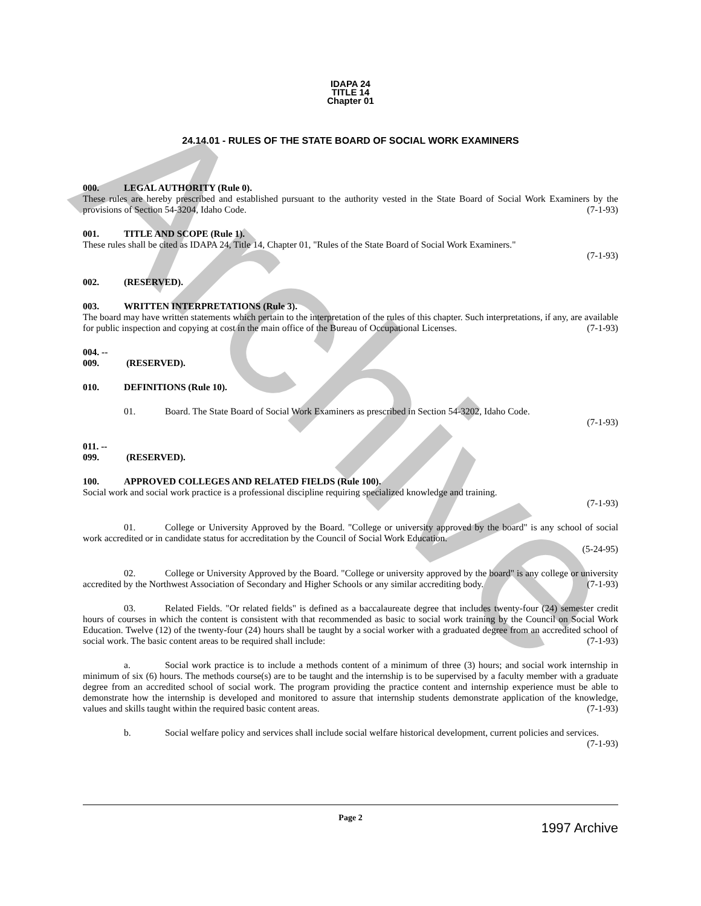Archive
IDAPA 24
TITLE 14
Chapter 01
24.14.01 - RULES OF THE STATE BOARD OF SOCIAL WORK EXAMINERS
000. LEGAL AUTHORITY (Rule 0).
These rules are hereby prescribed and established pursuant to the authority vested in the State Board of Social Work Examiners by the provisions of Section 54-3204, Idaho Code. (7-1-93)
001. TITLE AND SCOPE (Rule 1).
These rules shall be cited as IDAPA 24, Title 14, Chapter 01, "Rules of the State Board of Social Work Examiners."
(7-1-93)
002. (RESERVED).
003. WRITTEN INTERPRETATIONS (Rule 3).
The board may have written statements which pertain to the interpretation of the rules of this chapter. Such interpretations, if any, are available for public inspection and copying at cost in the main office of the Bureau of Occupational Licenses. (7-1-93)
004. -- 009. (RESERVED).
010. DEFINITIONS (Rule 10).
01. Board. The State Board of Social Work Examiners as prescribed in Section 54-3202, Idaho Code.
(7-1-93)
011. -- 099. (RESERVED).
100. APPROVED COLLEGES AND RELATED FIELDS (Rule 100).
Social work and social work practice is a professional discipline requiring specialized knowledge and training.
(7-1-93)
01. College or University Approved by the Board. "College or university approved by the board" is any school of social work accredited or in candidate status for accreditation by the Council of Social Work Education.
(5-24-95)
02. College or University Approved by the Board. "College or university approved by the board" is any college or university accredited by the Northwest Association of Secondary and Higher Schools or any similar accrediting body. (7-1-93)
03. Related Fields. "Or related fields" is defined as a baccalaureate degree that includes twenty-four (24) semester credit hours of courses in which the content is consistent with that recommended as basic to social work training by the Council on Social Work Education. Twelve (12) of the twenty-four (24) hours shall be taught by a social worker with a graduated degree from an accredited school of social work. The basic content areas to be required shall include: (7-1-93)
a. Social work practice is to include a methods content of a minimum of three (3) hours; and social work internship in minimum of six (6) hours. The methods course(s) are to be taught and the internship is to be supervised by a faculty member with a graduate degree from an accredited school of social work. The program providing the practice content and internship experience must be able to demonstrate how the internship is developed and monitored to assure that internship students demonstrate application of the knowledge, values and skills taught within the required basic content areas. (7-1-93)
b. Social welfare policy and services shall include social welfare historical development, current policies and services. (7-1-93)
Page 2
1997 Archive